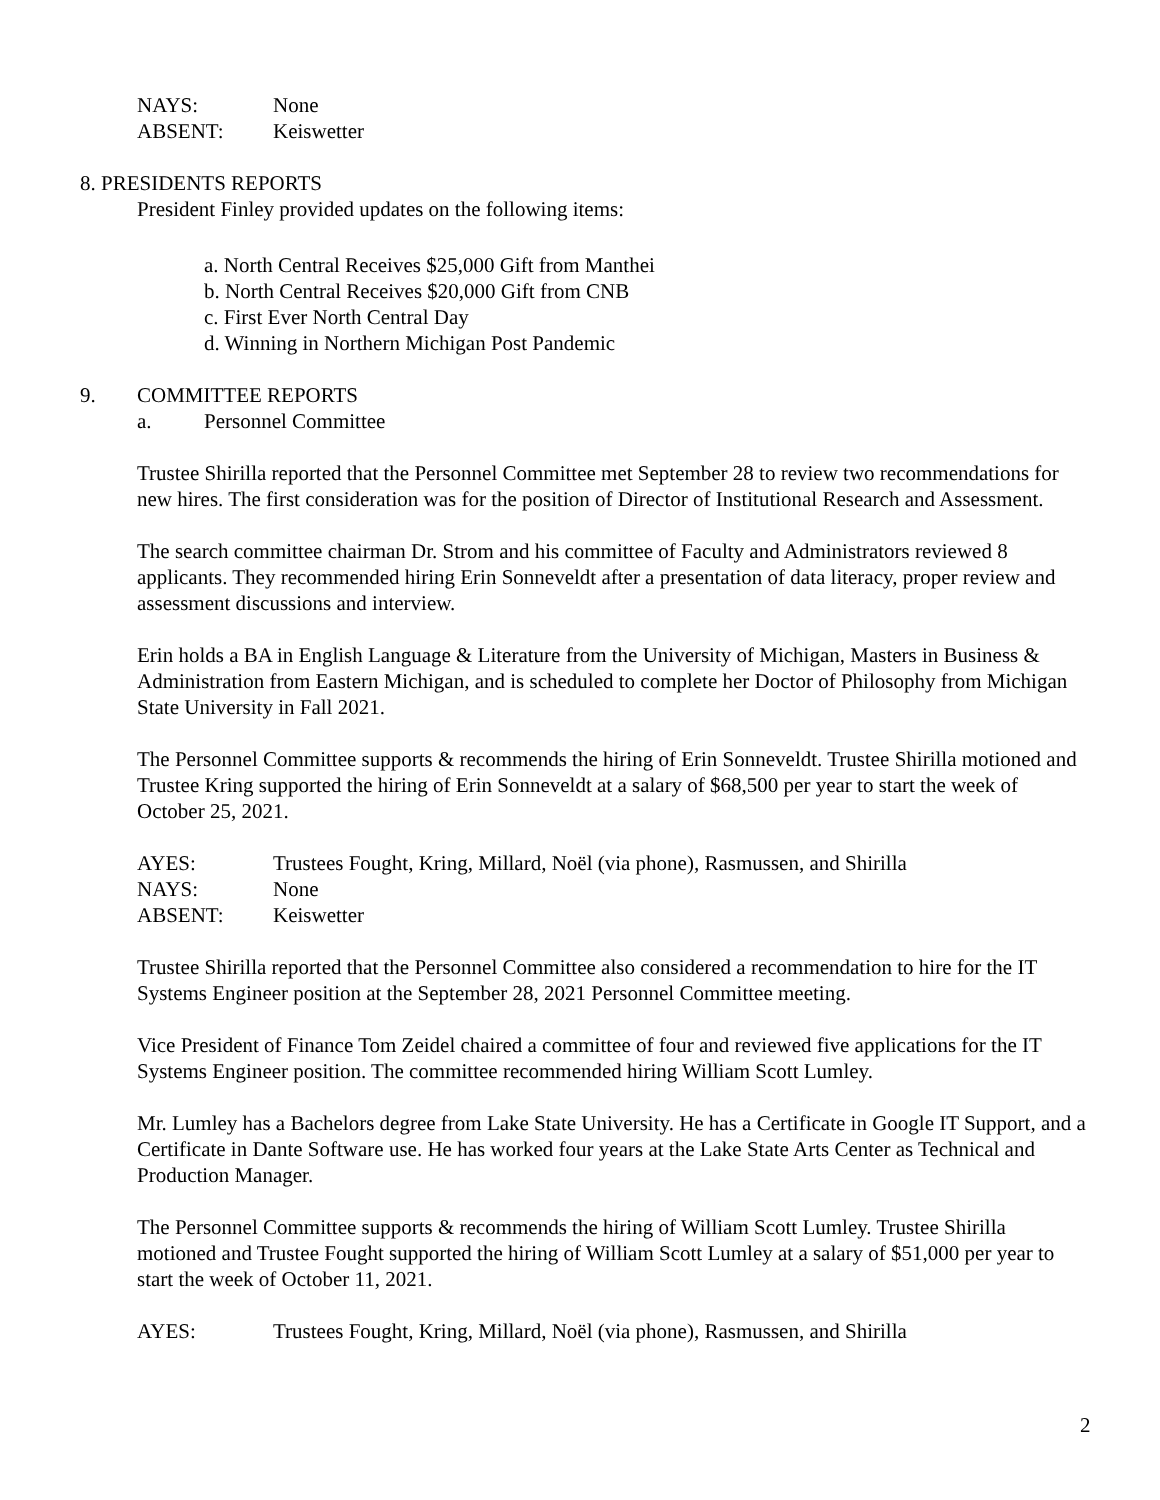NAYS: None
ABSENT: Keiswetter
8. PRESIDENTS REPORTS
President Finley provided updates on the following items:
a. North Central Receives $25,000 Gift from Manthei
b. North Central Receives $20,000 Gift from CNB
c. First Ever North Central Day
d. Winning in Northern Michigan Post Pandemic
9. COMMITTEE REPORTS
a. Personnel Committee
Trustee Shirilla reported that the Personnel Committee met September 28 to review two recommendations for new hires. The first consideration was for the position of Director of Institutional Research and Assessment.
The search committee chairman Dr. Strom and his committee of Faculty and Administrators reviewed 8 applicants. They recommended hiring Erin Sonneveldt after a presentation of data literacy, proper review and assessment discussions and interview.
Erin holds a BA in English Language & Literature from the University of Michigan, Masters in Business & Administration from Eastern Michigan, and is scheduled to complete her Doctor of Philosophy from Michigan State University in Fall 2021.
The Personnel Committee supports & recommends the hiring of Erin Sonneveldt. Trustee Shirilla motioned and Trustee Kring supported the hiring of Erin Sonneveldt at a salary of $68,500 per year to start the week of October 25, 2021.
AYES: Trustees Fought, Kring, Millard, Noël (via phone), Rasmussen, and Shirilla
NAYS: None
ABSENT: Keiswetter
Trustee Shirilla reported that the Personnel Committee also considered a recommendation to hire for the IT Systems Engineer position at the September 28, 2021 Personnel Committee meeting.
Vice President of Finance Tom Zeidel chaired a committee of four and reviewed five applications for the IT Systems Engineer position. The committee recommended hiring William Scott Lumley.
Mr. Lumley has a Bachelors degree from Lake State University. He has a Certificate in Google IT Support, and a Certificate in Dante Software use. He has worked four years at the Lake State Arts Center as Technical and Production Manager.
The Personnel Committee supports & recommends the hiring of William Scott Lumley. Trustee Shirilla motioned and Trustee Fought supported the hiring of William Scott Lumley at a salary of $51,000 per year to start the week of October 11, 2021.
AYES: Trustees Fought, Kring, Millard, Noël (via phone), Rasmussen, and Shirilla
2